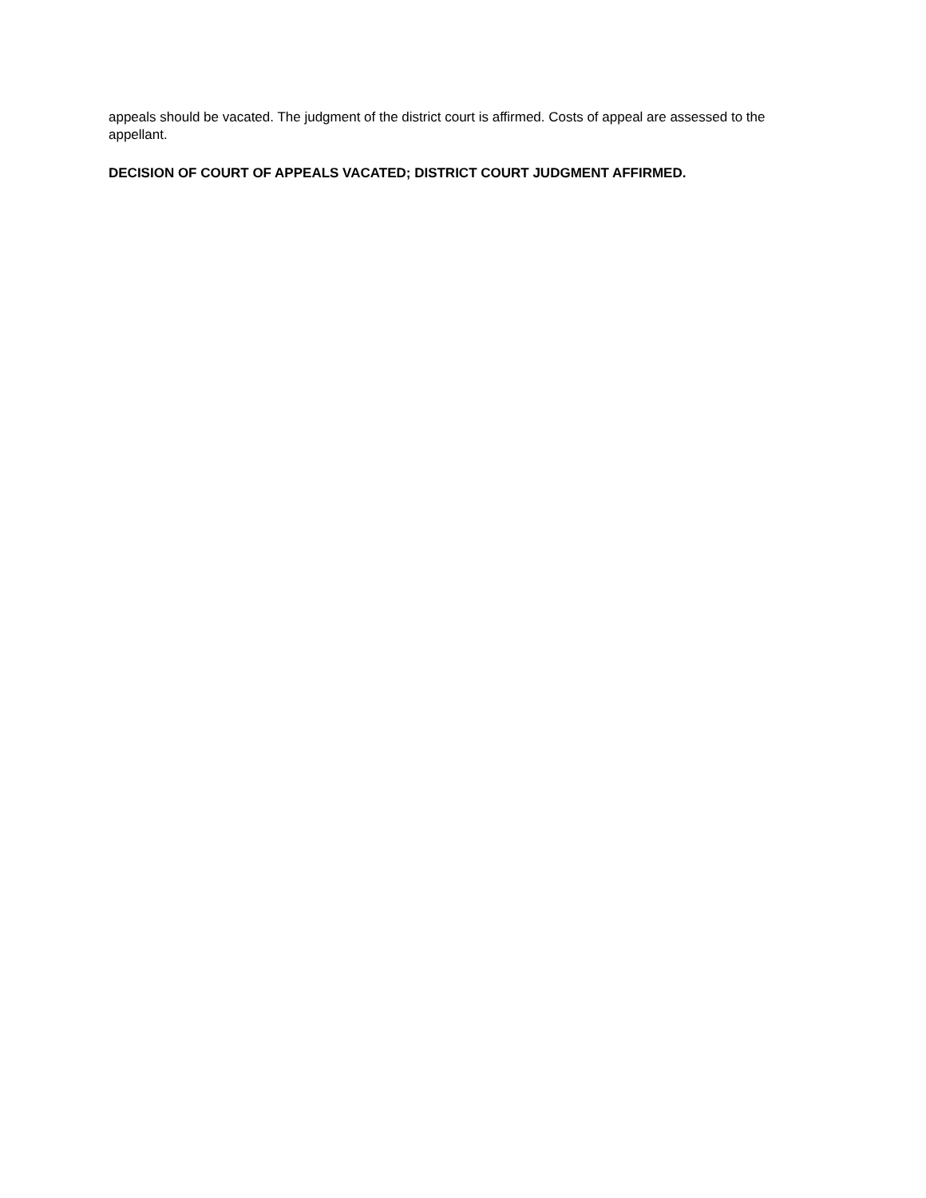appeals should be vacated. The judgment of the district court is affirmed. Costs of appeal are assessed to the appellant.
DECISION OF COURT OF APPEALS VACATED; DISTRICT COURT JUDGMENT AFFIRMED.